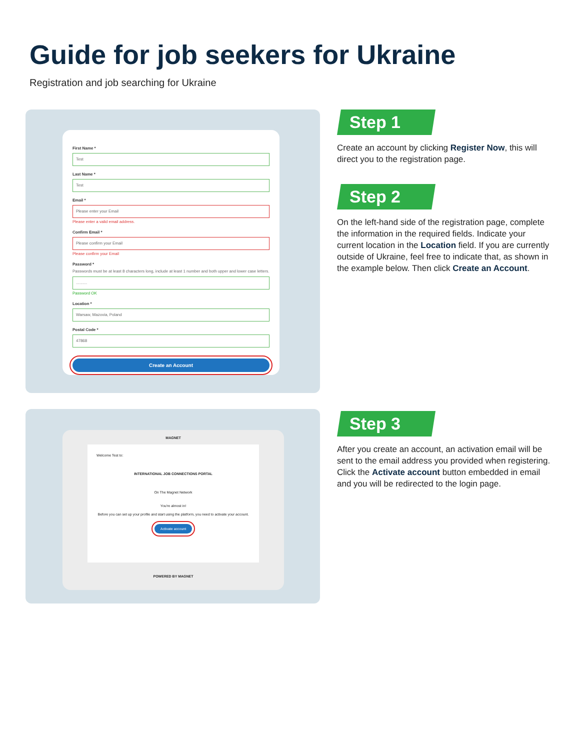Guide for job seekers for Ukraine
Registration and job searching for Ukraine
First Name *
Test
Last Name *
Test
Email *
Please enter your Email
Please enter a valid email address.
Confirm Email *
Please confirm your Email
Please confirm your Email
Password *
Passwords must be at least 8 characters long, include at least 1 number and both upper and lower case letters.
..........
Password OK
Location *
Warsaw, Mazovia, Poland
Postal Code *
47868
Create an Account
Step 1
Create an account by clicking Register Now, this will direct you to the registration page.
Step 2
On the left-hand side of the registration page, complete the information in the required fields. Indicate your current location in the Location field. If you are currently outside of Ukraine, feel free to indicate that, as shown in the example below. Then click Create an Account.
MAGNET
Welcome Test to:
INTERNATIONAL JOB CONNECTIONS PORTAL
On The Magnet Network
You're almost in!
Before you can set up your profile and start using the platform, you need to activate your account.
Activate account
POWERED BY MAGNET
Step 3
After you create an account, an activation email will be sent to the email address you provided when registering. Click the Activate account button embedded in email and you will be redirected to the login page.